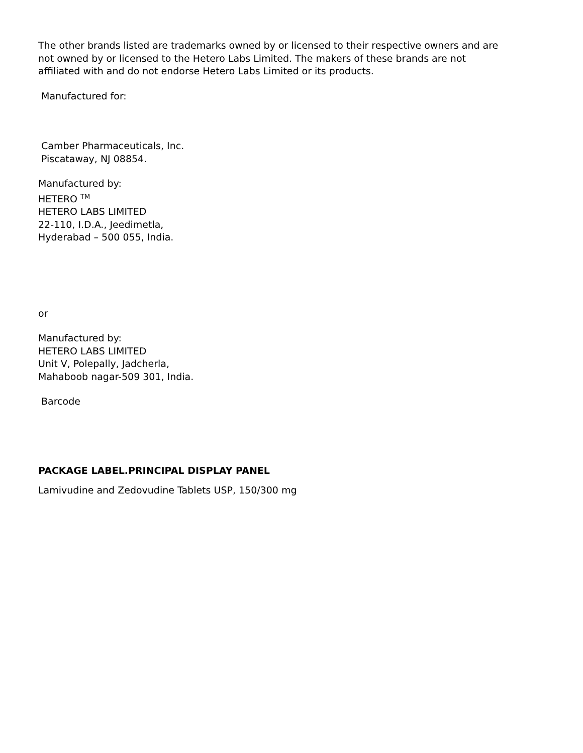The other brands listed are trademarks owned by or licensed to their respective owners and are not owned by or licensed to the Hetero Labs Limited. The makers of these brands are not affiliated with and do not endorse Hetero Labs Limited or its products.
Manufactured for:
Camber Pharmaceuticals, Inc.
Piscataway, NJ 08854.
Manufactured by:
HETERO <sup>TM</sup>
HETERO LABS LIMITED
22-110, I.D.A., Jeedimetla,
Hyderabad – 500 055, India.
or
Manufactured by:
HETERO LABS LIMITED
Unit V, Polepally, Jadcherla,
Mahaboob nagar-509 301, India.
Barcode
PACKAGE LABEL.PRINCIPAL DISPLAY PANEL
Lamivudine and Zedovudine Tablets USP, 150/300 mg